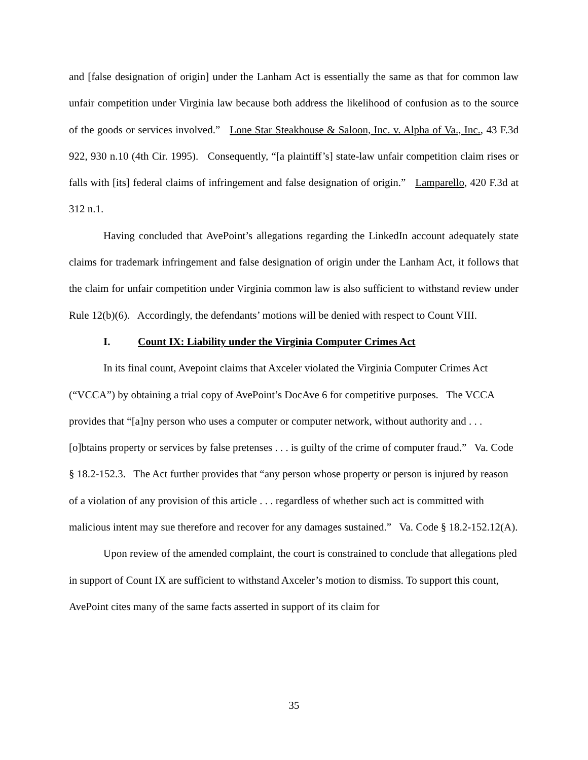and [false designation of origin] under the Lanham Act is essentially the same as that for common law unfair competition under Virginia law because both address the likelihood of confusion as to the source of the goods or services involved.” Lone Star Steakhouse & Saloon, Inc. v. Alpha of Va., Inc., 43 F.3d 922, 930 n.10 (4th Cir. 1995). Consequently, “[a plaintiff’s] state-law unfair competition claim rises or falls with [its] federal claims of infringement and false designation of origin.” Lamparello, 420 F.3d at 312 n.1.
Having concluded that AvePoint’s allegations regarding the LinkedIn account adequately state claims for trademark infringement and false designation of origin under the Lanham Act, it follows that the claim for unfair competition under Virginia common law is also sufficient to withstand review under Rule 12(b)(6). Accordingly, the defendants’ motions will be denied with respect to Count VIII.
I. Count IX: Liability under the Virginia Computer Crimes Act
In its final count, Avepoint claims that Axceler violated the Virginia Computer Crimes Act (“VCCA”) by obtaining a trial copy of AvePoint’s DocAve 6 for competitive purposes. The VCCA provides that “[a]ny person who uses a computer or computer network, without authority and . . . [o]btains property or services by false pretenses . . . is guilty of the crime of computer fraud.” Va. Code § 18.2-152.3. The Act further provides that “any person whose property or person is injured by reason of a violation of any provision of this article . . . regardless of whether such act is committed with malicious intent may sue therefore and recover for any damages sustained.” Va. Code § 18.2-152.12(A).
Upon review of the amended complaint, the court is constrained to conclude that allegations pled in support of Count IX are sufficient to withstand Axceler’s motion to dismiss. To support this count, AvePoint cites many of the same facts asserted in support of its claim for
35